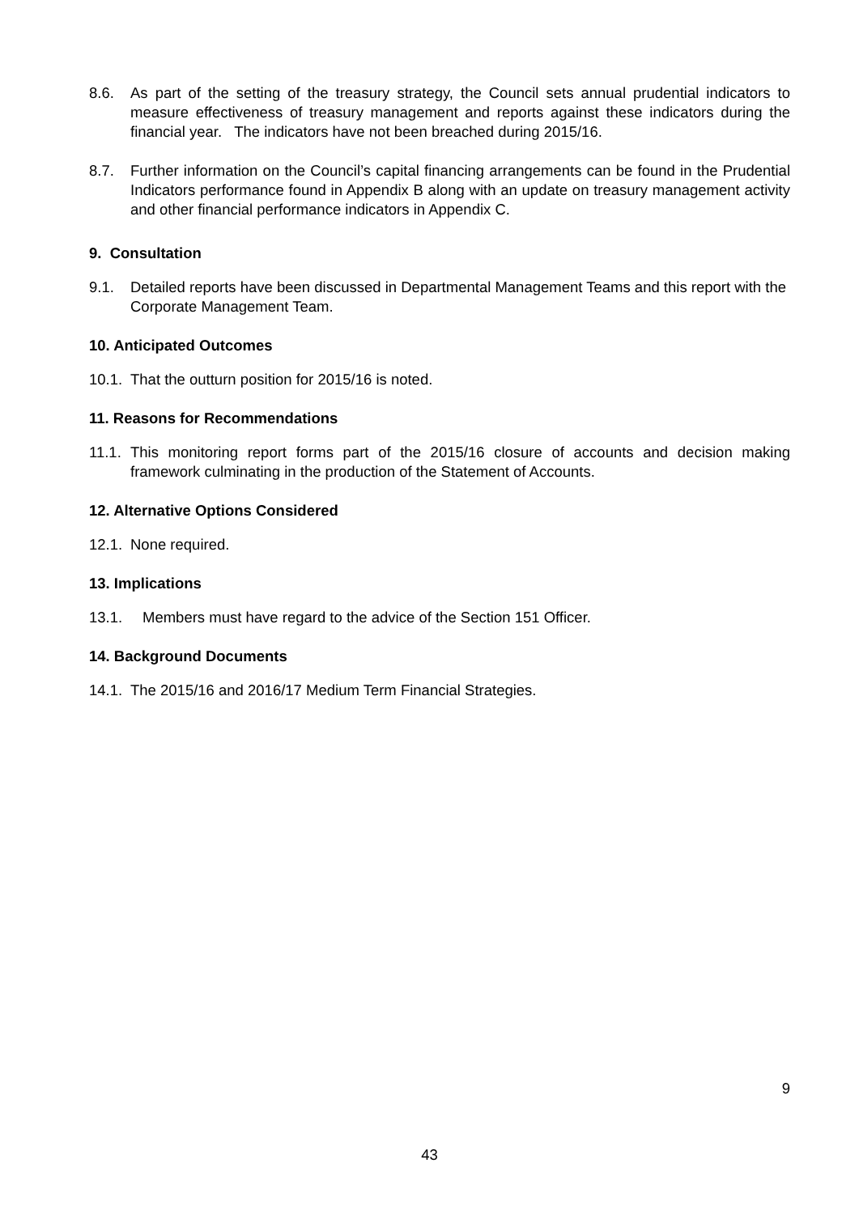8.6. As part of the setting of the treasury strategy, the Council sets annual prudential indicators to measure effectiveness of treasury management and reports against these indicators during the financial year. The indicators have not been breached during 2015/16.
8.7. Further information on the Council’s capital financing arrangements can be found in the Prudential Indicators performance found in Appendix B along with an update on treasury management activity and other financial performance indicators in Appendix C.
9. Consultation
9.1. Detailed reports have been discussed in Departmental Management Teams and this report with the Corporate Management Team.
10. Anticipated Outcomes
10.1.
That the outturn position for 2015/16 is noted.
11. Reasons for Recommendations
11.1.
This monitoring report forms part of the 2015/16 closure of accounts and decision making framework culminating in the production of the Statement of Accounts.
12. Alternative Options Considered
12.1.
None required.
13. Implications
13.1. Members must have regard to the advice of the Section 151 Officer.
14. Background Documents
14.1.
The 2015/16 and 2016/17 Medium Term Financial Strategies.
9
43